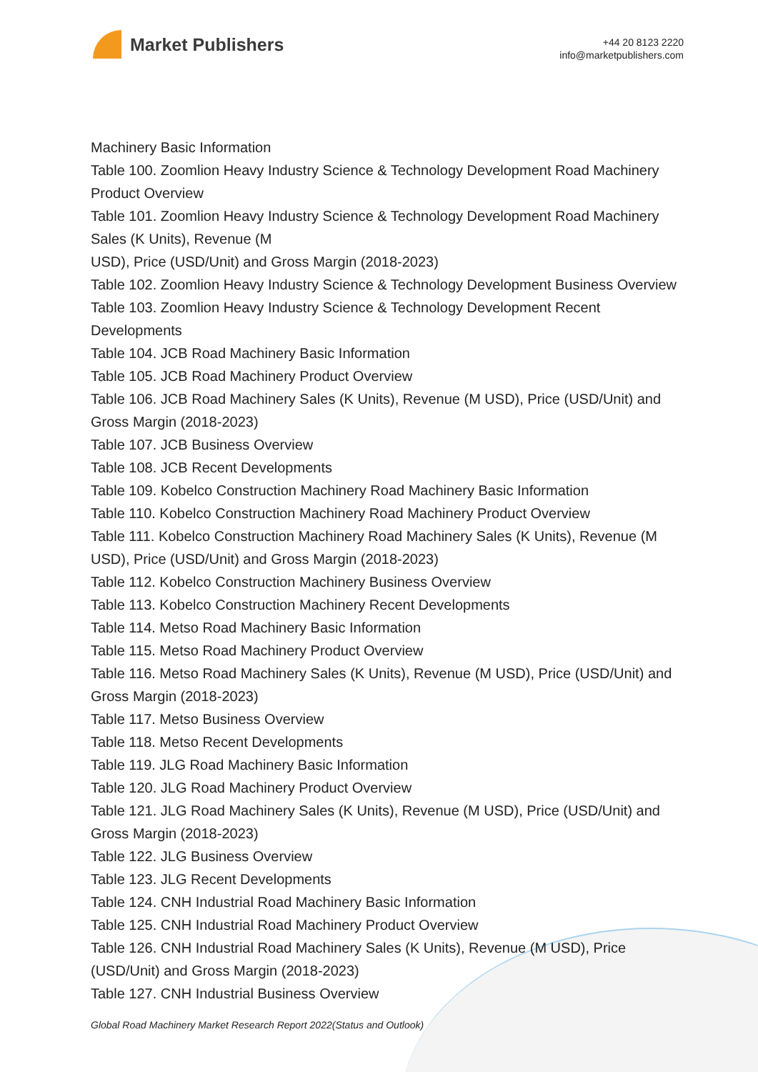Market Publishers
+44 20 8123 2220
info@marketpublishers.com
Machinery Basic Information
Table 100. Zoomlion Heavy Industry Science & Technology Development Road Machinery Product Overview
Table 101. Zoomlion Heavy Industry Science & Technology Development Road Machinery Sales (K Units), Revenue (M
USD), Price (USD/Unit) and Gross Margin (2018-2023)
Table 102. Zoomlion Heavy Industry Science & Technology Development Business Overview
Table 103. Zoomlion Heavy Industry Science & Technology Development Recent Developments
Table 104. JCB Road Machinery Basic Information
Table 105. JCB Road Machinery Product Overview
Table 106. JCB Road Machinery Sales (K Units), Revenue (M USD), Price (USD/Unit) and Gross Margin (2018-2023)
Table 107. JCB Business Overview
Table 108. JCB Recent Developments
Table 109. Kobelco Construction Machinery Road Machinery Basic Information
Table 110. Kobelco Construction Machinery Road Machinery Product Overview
Table 111. Kobelco Construction Machinery Road Machinery Sales (K Units), Revenue (M USD), Price (USD/Unit) and Gross Margin (2018-2023)
Table 112. Kobelco Construction Machinery Business Overview
Table 113. Kobelco Construction Machinery Recent Developments
Table 114. Metso Road Machinery Basic Information
Table 115. Metso Road Machinery Product Overview
Table 116. Metso Road Machinery Sales (K Units), Revenue (M USD), Price (USD/Unit) and Gross Margin (2018-2023)
Table 117. Metso Business Overview
Table 118. Metso Recent Developments
Table 119. JLG Road Machinery Basic Information
Table 120. JLG Road Machinery Product Overview
Table 121. JLG Road Machinery Sales (K Units), Revenue (M USD), Price (USD/Unit) and Gross Margin (2018-2023)
Table 122. JLG Business Overview
Table 123. JLG Recent Developments
Table 124. CNH Industrial Road Machinery Basic Information
Table 125. CNH Industrial Road Machinery Product Overview
Table 126. CNH Industrial Road Machinery Sales (K Units), Revenue (M USD), Price (USD/Unit) and Gross Margin (2018-2023)
Table 127. CNH Industrial Business Overview
Global Road Machinery Market Research Report 2022(Status and Outlook)